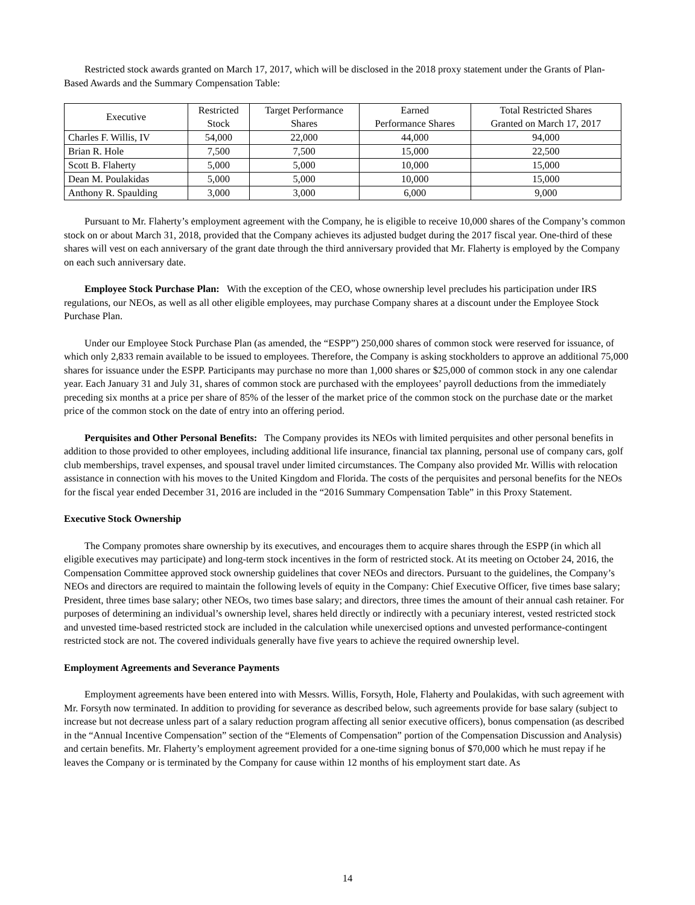Restricted stock awards granted on March 17, 2017, which will be disclosed in the 2018 proxy statement under the Grants of Plan-Based Awards and the Summary Compensation Table:
| Executive | Restricted Stock | Target Performance Shares | Earned Performance Shares | Total Restricted Shares Granted on March 17, 2017 |
| --- | --- | --- | --- | --- |
| Charles F. Willis, IV | 54,000 | 22,000 | 44,000 | 94,000 |
| Brian R. Hole | 7,500 | 7,500 | 15,000 | 22,500 |
| Scott B. Flaherty | 5,000 | 5,000 | 10,000 | 15,000 |
| Dean M. Poulakidas | 5,000 | 5,000 | 10,000 | 15,000 |
| Anthony R. Spaulding | 3,000 | 3,000 | 6,000 | 9,000 |
Pursuant to Mr. Flaherty’s employment agreement with the Company, he is eligible to receive 10,000 shares of the Company’s common stock on or about March 31, 2018, provided that the Company achieves its adjusted budget during the 2017 fiscal year. One-third of these shares will vest on each anniversary of the grant date through the third anniversary provided that Mr. Flaherty is employed by the Company on each such anniversary date.
Employee Stock Purchase Plan: With the exception of the CEO, whose ownership level precludes his participation under IRS regulations, our NEOs, as well as all other eligible employees, may purchase Company shares at a discount under the Employee Stock Purchase Plan.
Under our Employee Stock Purchase Plan (as amended, the “ESPP”) 250,000 shares of common stock were reserved for issuance, of which only 2,833 remain available to be issued to employees. Therefore, the Company is asking stockholders to approve an additional 75,000 shares for issuance under the ESPP. Participants may purchase no more than 1,000 shares or $25,000 of common stock in any one calendar year. Each January 31 and July 31, shares of common stock are purchased with the employees’ payroll deductions from the immediately preceding six months at a price per share of 85% of the lesser of the market price of the common stock on the purchase date or the market price of the common stock on the date of entry into an offering period.
Perquisites and Other Personal Benefits: The Company provides its NEOs with limited perquisites and other personal benefits in addition to those provided to other employees, including additional life insurance, financial tax planning, personal use of company cars, golf club memberships, travel expenses, and spousal travel under limited circumstances. The Company also provided Mr. Willis with relocation assistance in connection with his moves to the United Kingdom and Florida. The costs of the perquisites and personal benefits for the NEOs for the fiscal year ended December 31, 2016 are included in the “2016 Summary Compensation Table” in this Proxy Statement.
Executive Stock Ownership
The Company promotes share ownership by its executives, and encourages them to acquire shares through the ESPP (in which all eligible executives may participate) and long-term stock incentives in the form of restricted stock. At its meeting on October 24, 2016, the Compensation Committee approved stock ownership guidelines that cover NEOs and directors. Pursuant to the guidelines, the Company’s NEOs and directors are required to maintain the following levels of equity in the Company: Chief Executive Officer, five times base salary; President, three times base salary; other NEOs, two times base salary; and directors, three times the amount of their annual cash retainer. For purposes of determining an individual’s ownership level, shares held directly or indirectly with a pecuniary interest, vested restricted stock and unvested time-based restricted stock are included in the calculation while unexercised options and unvested performance-contingent restricted stock are not. The covered individuals generally have five years to achieve the required ownership level.
Employment Agreements and Severance Payments
Employment agreements have been entered into with Messrs. Willis, Forsyth, Hole, Flaherty and Poulakidas, with such agreement with Mr. Forsyth now terminated. In addition to providing for severance as described below, such agreements provide for base salary (subject to increase but not decrease unless part of a salary reduction program affecting all senior executive officers), bonus compensation (as described in the “Annual Incentive Compensation” section of the “Elements of Compensation” portion of the Compensation Discussion and Analysis) and certain benefits. Mr. Flaherty’s employment agreement provided for a one-time signing bonus of $70,000 which he must repay if he leaves the Company or is terminated by the Company for cause within 12 months of his employment start date. As
14